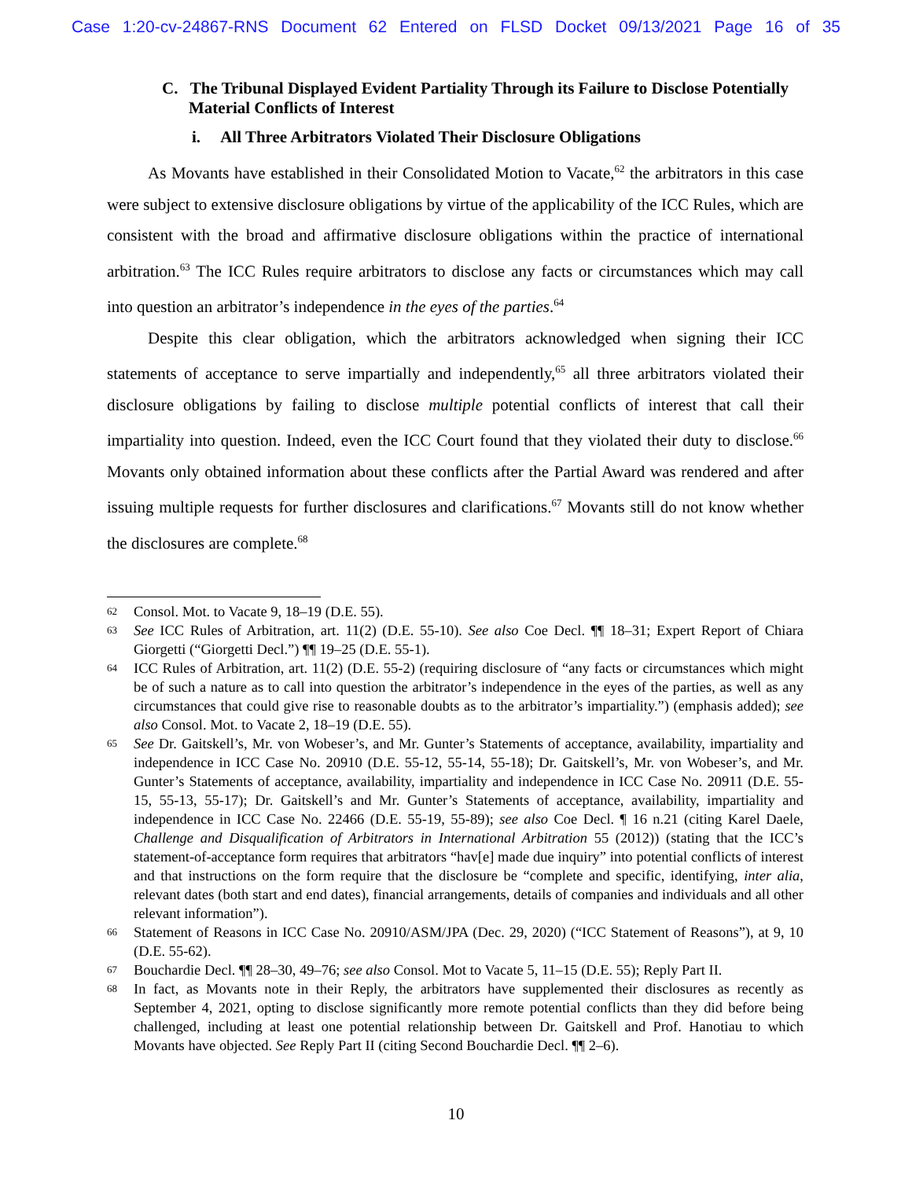Case 1:20-cv-24867-RNS Document 62 Entered on FLSD Docket 09/13/2021 Page 16 of 35
C. The Tribunal Displayed Evident Partiality Through its Failure to Disclose Potentially Material Conflicts of Interest
i. All Three Arbitrators Violated Their Disclosure Obligations
As Movants have established in their Consolidated Motion to Vacate,<sup>62</sup> the arbitrators in this case were subject to extensive disclosure obligations by virtue of the applicability of the ICC Rules, which are consistent with the broad and affirmative disclosure obligations within the practice of international arbitration.<sup>63</sup> The ICC Rules require arbitrators to disclose any facts or circumstances which may call into question an arbitrator’s independence in the eyes of the parties.<sup>64</sup>
Despite this clear obligation, which the arbitrators acknowledged when signing their ICC statements of acceptance to serve impartially and independently,<sup>65</sup> all three arbitrators violated their disclosure obligations by failing to disclose multiple potential conflicts of interest that call their impartiality into question. Indeed, even the ICC Court found that they violated their duty to disclose.<sup>66</sup> Movants only obtained information about these conflicts after the Partial Award was rendered and after issuing multiple requests for further disclosures and clarifications.<sup>67</sup> Movants still do not know whether the disclosures are complete.<sup>68</sup>
62
Consol. Mot. to Vacate 9, 18–19 (D.E. 55).
63
See ICC Rules of Arbitration, art. 11(2) (D.E. 55-10). See also Coe Decl. ¶¶ 18–31; Expert Report of Chiara Giorgetti (“Giorgetti Decl.”) ¶¶ 19–25 (D.E. 55-1).
64
ICC Rules of Arbitration, art. 11(2) (D.E. 55-2) (requiring disclosure of “any facts or circumstances which might be of such a nature as to call into question the arbitrator’s independence in the eyes of the parties, as well as any circumstances that could give rise to reasonable doubts as to the arbitrator’s impartiality.”) (emphasis added); see also Consol. Mot. to Vacate 2, 18–19 (D.E. 55).
65
See Dr. Gaitskell’s, Mr. von Wobeser’s, and Mr. Gunter’s Statements of acceptance, availability, impartiality and independence in ICC Case No. 20910 (D.E. 55-12, 55-14, 55-18); Dr. Gaitskell’s, Mr. von Wobeser’s, and Mr. Gunter’s Statements of acceptance, availability, impartiality and independence in ICC Case No. 20911 (D.E. 55-15, 55-13, 55-17); Dr. Gaitskell’s and Mr. Gunter’s Statements of acceptance, availability, impartiality and independence in ICC Case No. 22466 (D.E. 55-19, 55-89); see also Coe Decl. ¶ 16 n.21 (citing Karel Daele, Challenge and Disqualification of Arbitrators in International Arbitration 55 (2012)) (stating that the ICC’s statement-of-acceptance form requires that arbitrators “hav[e] made due inquiry” into potential conflicts of interest and that instructions on the form require that the disclosure be “complete and specific, identifying, inter alia, relevant dates (both start and end dates), financial arrangements, details of companies and individuals and all other relevant information”).
66
Statement of Reasons in ICC Case No. 20910/ASM/JPA (Dec. 29, 2020) (“ICC Statement of Reasons”), at 9, 10 (D.E. 55-62).
67
Bouchardie Decl. ¶¶ 28–30, 49–76; see also Consol. Mot to Vacate 5, 11–15 (D.E. 55); Reply Part II.
68
In fact, as Movants note in their Reply, the arbitrators have supplemented their disclosures as recently as September 4, 2021, opting to disclose significantly more remote potential conflicts than they did before being challenged, including at least one potential relationship between Dr. Gaitskell and Prof. Hanotiau to which Movants have objected. See Reply Part II (citing Second Bouchardie Decl. ¶¶ 2–6).
10